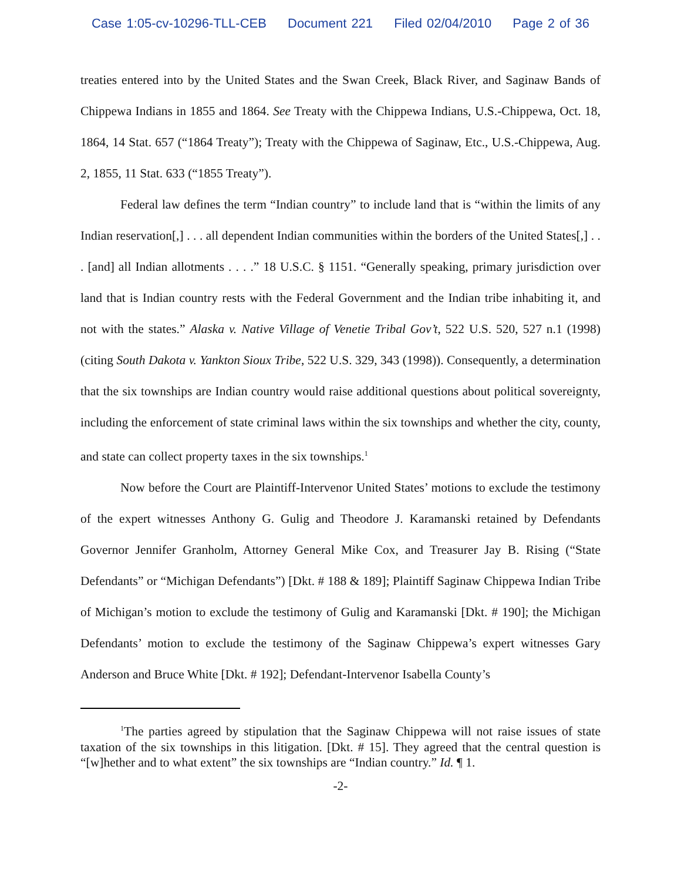Case 1:05-cv-10296-TLL-CEB Document 221 Filed 02/04/2010 Page 2 of 36
treaties entered into by the United States and the Swan Creek, Black River, and Saginaw Bands of Chippewa Indians in 1855 and 1864. See Treaty with the Chippewa Indians, U.S.-Chippewa, Oct. 18, 1864, 14 Stat. 657 (“1864 Treaty”); Treaty with the Chippewa of Saginaw, Etc., U.S.-Chippewa, Aug. 2, 1855, 11 Stat. 633 (“1855 Treaty”).
Federal law defines the term “Indian country” to include land that is “within the limits of any Indian reservation[,] . . . all dependent Indian communities within the borders of the United States[,] . . . [and] all Indian allotments . . . .” 18 U.S.C. § 1151. “Generally speaking, primary jurisdiction over land that is Indian country rests with the Federal Government and the Indian tribe inhabiting it, and not with the states.” Alaska v. Native Village of Venetie Tribal Gov’t, 522 U.S. 520, 527 n.1 (1998) (citing South Dakota v. Yankton Sioux Tribe, 522 U.S. 329, 343 (1998)). Consequently, a determination that the six townships are Indian country would raise additional questions about political sovereignty, including the enforcement of state criminal laws within the six townships and whether the city, county, and state can collect property taxes in the six townships.<sup>1</sup>
Now before the Court are Plaintiff-Intervenor United States’ motions to exclude the testimony of the expert witnesses Anthony G. Gulig and Theodore J. Karamanski retained by Defendants Governor Jennifer Granholm, Attorney General Mike Cox, and Treasurer Jay B. Rising (“State Defendants” or “Michigan Defendants”) [Dkt. # 188 & 189]; Plaintiff Saginaw Chippewa Indian Tribe of Michigan’s motion to exclude the testimony of Gulig and Karamanski [Dkt. # 190]; the Michigan Defendants’ motion to exclude the testimony of the Saginaw Chippewa’s expert witnesses Gary Anderson and Bruce White [Dkt. # 192]; Defendant-Intervenor Isabella County’s
<sup>1</sup> The parties agreed by stipulation that the Saginaw Chippewa will not raise issues of state taxation of the six townships in this litigation. [Dkt. # 15]. They agreed that the central question is “[w]hether and to what extent” the six townships are “Indian country.” Id. ¶ 1.
-2-